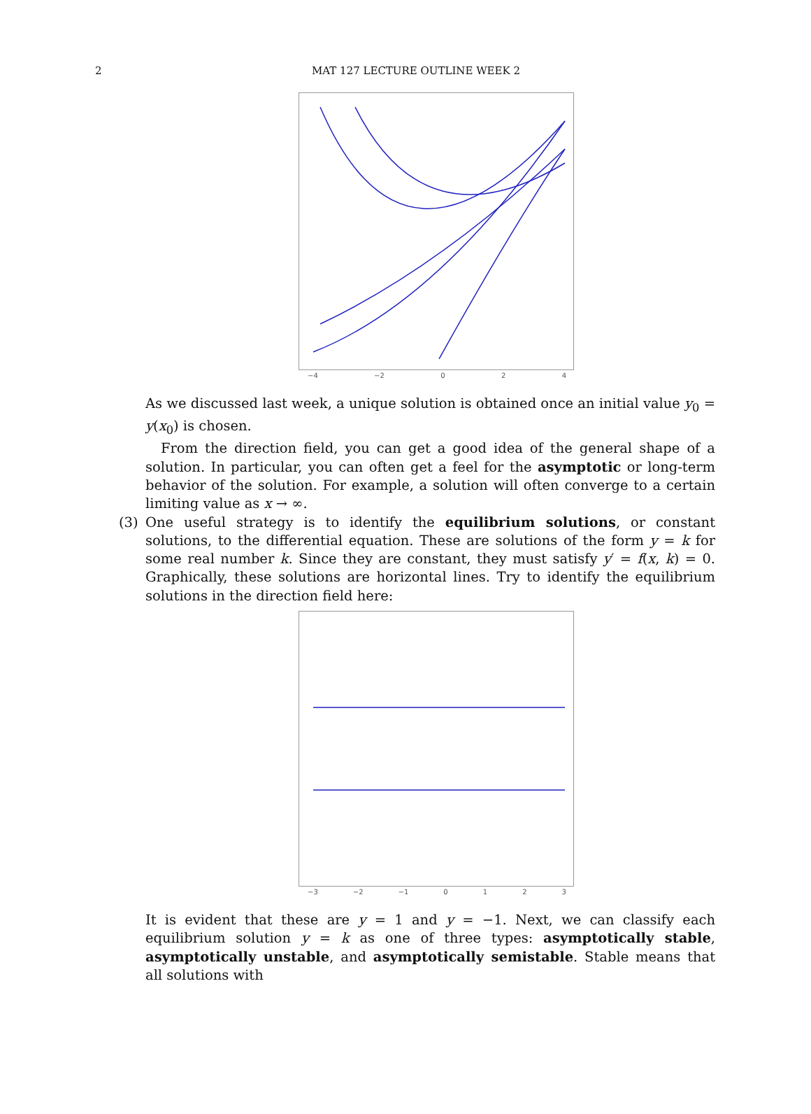2
MAT 127 LECTURE OUTLINE WEEK 2
−4 −2 0 2 4
As we discussed last week, a unique solution is obtained once an initial value y<sub>0</sub> = y(x<sub>0</sub>) is chosen.
From the direction field, you can get a good idea of the general shape of a solution. In particular, you can often get a feel for the asymptotic or long-term behavior of the solution. For example, a solution will often converge to a certain limiting value as x → ∞.
(3) One useful strategy is to identify the equilibrium solutions, or constant solutions, to the differential equation. These are solutions of the form y = k for some real number k. Since they are constant, they must satisfy y′ = f(x, k) = 0. Graphically, these solutions are horizontal lines. Try to identify the equilibrium solutions in the direction field here:
−3 −2 −1 0123
It is evident that these are y = 1 and y = −1. Next, we can classify each equilibrium solution y = k as one of three types: asymptotically stable, asymptotically unstable, and asymptotically semistable. Stable means that all solutions with